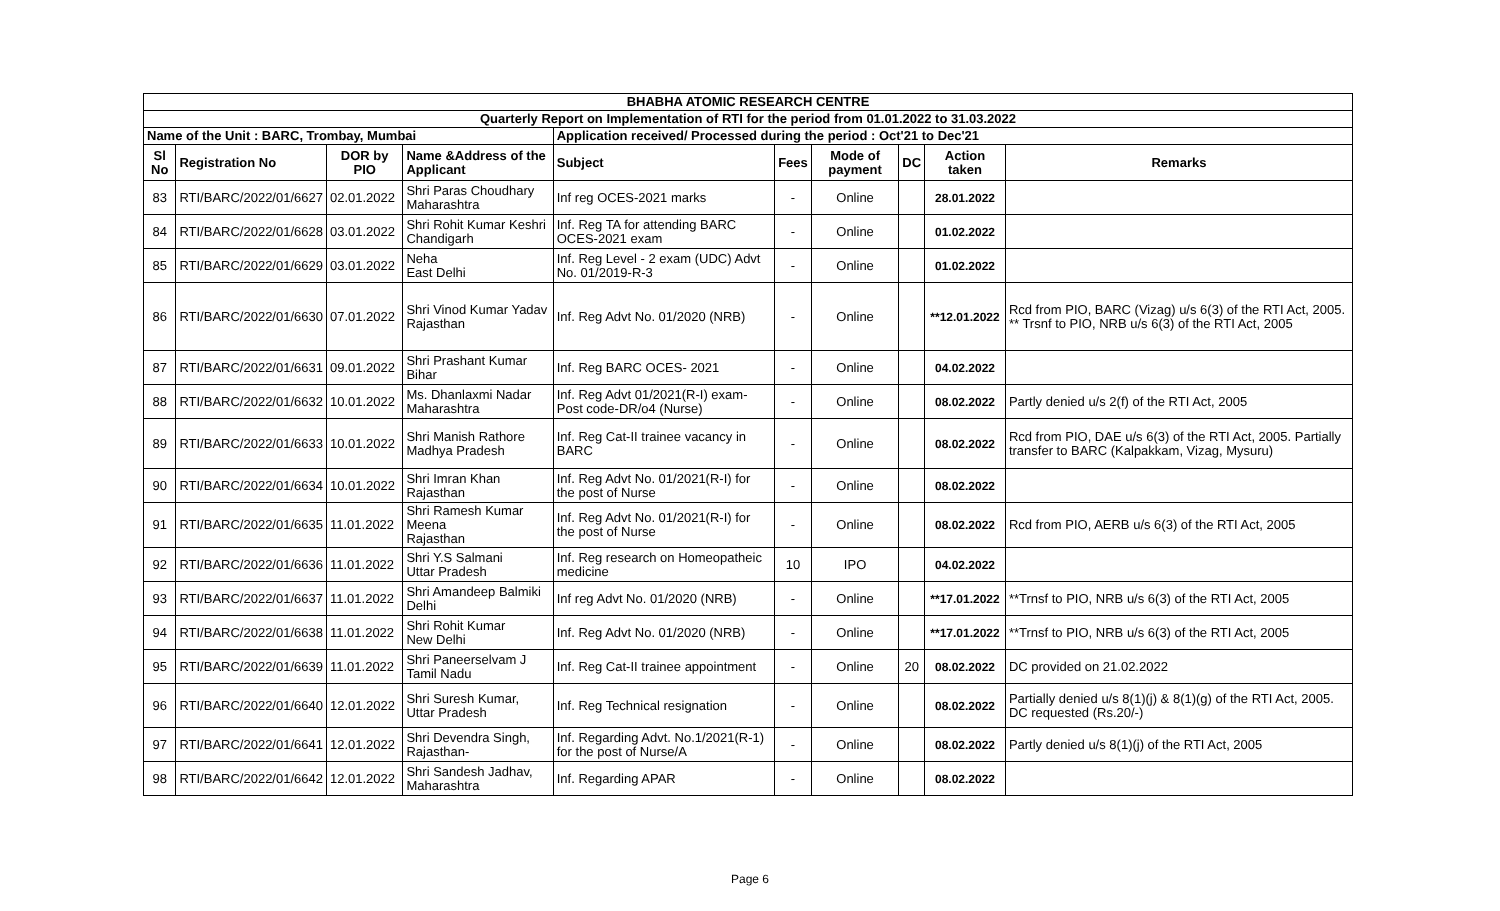| BHABHA ATOMIC RESEARCH CENTRE | | | | | | | | | |
| Quarterly Report on Implementation of RTI for the period from 01.01.2022 to 31.03.2022 | | | | | | | | | |
| Name of the Unit : BARC, Trombay, Mumbai | | | | Application received/ Processed during the period : Oct'21 to Dec'21 | | | | | |
| Sl No | Registration No | DOR by PIO | Name &Address of the Applicant | Subject | Fees | Mode of payment | DC | Action taken | Remarks |
| 83 | RTI/BARC/2022/01/6627 | 02.01.2022 | Shri Paras Choudhary Maharashtra | Inf reg OCES-2021 marks | - | Online | | 28.01.2022 | |
| 84 | RTI/BARC/2022/01/6628 | 03.01.2022 | Shri Rohit Kumar Keshri Chandigarh | Inf. Reg TA for attending BARC OCES-2021 exam | - | Online | | 01.02.2022 | |
| 85 | RTI/BARC/2022/01/6629 | 03.01.2022 | Neha East Delhi | Inf. Reg Level - 2 exam (UDC) Advt No. 01/2019-R-3 | - | Online | | 01.02.2022 | |
| 86 | RTI/BARC/2022/01/6630 | 07.01.2022 | Shri Vinod Kumar Yadav Rajasthan | Inf. Reg Advt No. 01/2020 (NRB) | - | Online | | **12.01.2022 | Rcd from PIO, BARC (Vizag) u/s 6(3) of the RTI Act, 2005. ** Trsnf to PIO, NRB u/s 6(3) of the RTI Act, 2005 |
| 87 | RTI/BARC/2022/01/6631 | 09.01.2022 | Shri Prashant Kumar Bihar | Inf. Reg BARC OCES- 2021 | - | Online | | 04.02.2022 | |
| 88 | RTI/BARC/2022/01/6632 | 10.01.2022 | Ms. Dhanlaxmi Nadar Maharashtra | Inf. Reg Advt 01/2021(R-I) exam- Post code-DR/o4 (Nurse) | - | Online | | 08.02.2022 | Partly denied u/s 2(f) of the RTI Act, 2005 |
| 89 | RTI/BARC/2022/01/6633 | 10.01.2022 | Shri Manish Rathore Madhya Pradesh | Inf. Reg Cat-II trainee vacancy in BARC | - | Online | | 08.02.2022 | Rcd from PIO, DAE u/s 6(3) of the RTI Act, 2005. Partially transfer to BARC (Kalpakkam, Vizag, Mysuru) |
| 90 | RTI/BARC/2022/01/6634 | 10.01.2022 | Shri Imran Khan Rajasthan | Inf. Reg Advt No. 01/2021(R-I) for the post of Nurse | - | Online | | 08.02.2022 | |
| 91 | RTI/BARC/2022/01/6635 | 11.01.2022 | Shri Ramesh Kumar Meena Rajasthan | Inf. Reg Advt No. 01/2021(R-I) for the post of Nurse | - | Online | | 08.02.2022 | Rcd from PIO, AERB u/s 6(3) of the RTI Act, 2005 |
| 92 | RTI/BARC/2022/01/6636 | 11.01.2022 | Shri Y.S Salmani Uttar Pradesh | Inf. Reg research on Homeopatheic medicine | 10 | IPO | | 04.02.2022 | |
| 93 | RTI/BARC/2022/01/6637 | 11.01.2022 | Shri Amandeep Balmiki Delhi | Inf reg Advt No. 01/2020 (NRB) | - | Online | | **17.01.2022 | **Trnsf to PIO, NRB u/s 6(3) of the RTI Act, 2005 |
| 94 | RTI/BARC/2022/01/6638 | 11.01.2022 | Shri Rohit Kumar New Delhi | Inf. Reg Advt No. 01/2020 (NRB) | - | Online | | **17.01.2022 | **Trnsf to PIO, NRB u/s 6(3) of the RTI Act, 2005 |
| 95 | RTI/BARC/2022/01/6639 | 11.01.2022 | Shri Paneerselvam J Tamil Nadu | Inf. Reg Cat-II trainee appointment | - | Online | 20 | 08.02.2022 | DC provided on 21.02.2022 |
| 96 | RTI/BARC/2022/01/6640 | 12.01.2022 | Shri Suresh Kumar, Uttar Pradesh | Inf. Reg Technical resignation | - | Online | | 08.02.2022 | Partially denied u/s 8(1)(j) & 8(1)(g) of the RTI Act, 2005. DC requested (Rs.20/-) |
| 97 | RTI/BARC/2022/01/6641 | 12.01.2022 | Shri Devendra Singh, Rajasthan- | Inf. Regarding Advt. No.1/2021(R-1) for the post of Nurse/A | - | Online | | 08.02.2022 | Partly denied u/s 8(1)(j) of the RTI Act, 2005 |
| 98 | RTI/BARC/2022/01/6642 | 12.01.2022 | Shri Sandesh Jadhav, Maharashtra | Inf. Regarding APAR | - | Online | | 08.02.2022 | |
Page 6